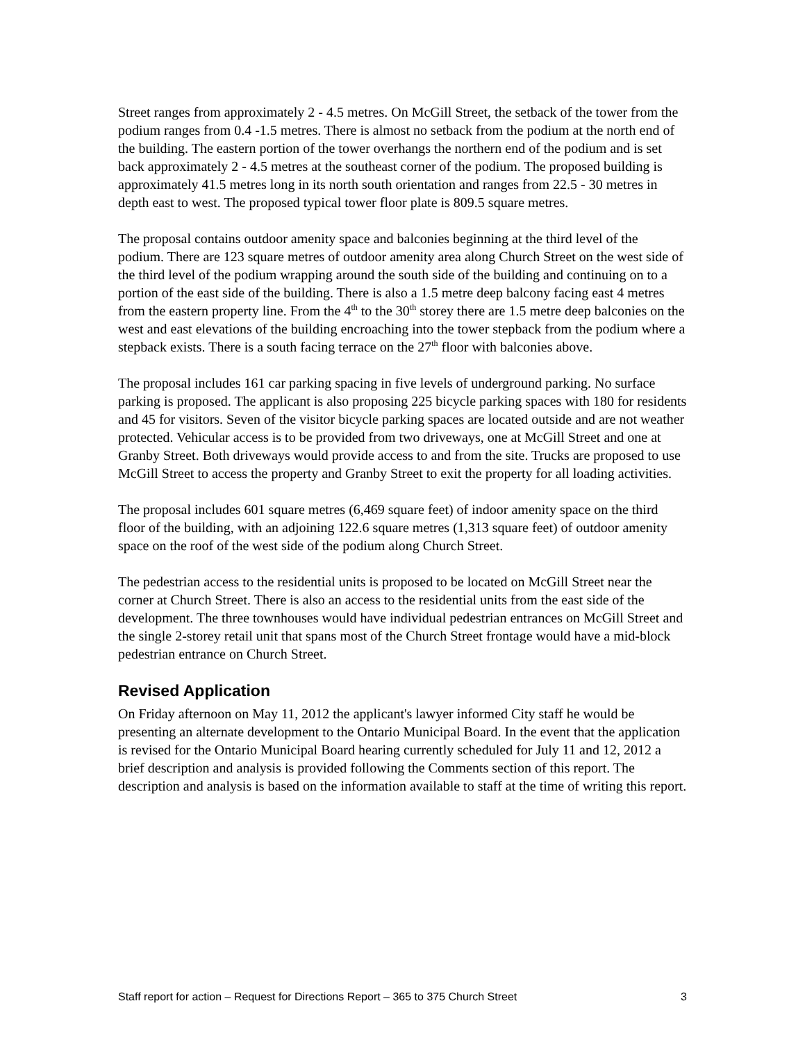Street ranges from approximately 2 - 4.5 metres. On McGill Street, the setback of the tower from the podium ranges from 0.4 -1.5 metres. There is almost no setback from the podium at the north end of the building. The eastern portion of the tower overhangs the northern end of the podium and is set back approximately 2 - 4.5 metres at the southeast corner of the podium. The proposed building is approximately 41.5 metres long in its north south orientation and ranges from 22.5 - 30 metres in depth east to west. The proposed typical tower floor plate is 809.5 square metres.
The proposal contains outdoor amenity space and balconies beginning at the third level of the podium. There are 123 square metres of outdoor amenity area along Church Street on the west side of the third level of the podium wrapping around the south side of the building and continuing on to a portion of the east side of the building. There is also a 1.5 metre deep balcony facing east 4 metres from the eastern property line. From the 4<sup>th</sup> to the 30<sup>th</sup> storey there are 1.5 metre deep balconies on the west and east elevations of the building encroaching into the tower stepback from the podium where a stepback exists. There is a south facing terrace on the 27<sup>th</sup> floor with balconies above.
The proposal includes 161 car parking spacing in five levels of underground parking. No surface parking is proposed. The applicant is also proposing 225 bicycle parking spaces with 180 for residents and 45 for visitors. Seven of the visitor bicycle parking spaces are located outside and are not weather protected. Vehicular access is to be provided from two driveways, one at McGill Street and one at Granby Street. Both driveways would provide access to and from the site. Trucks are proposed to use McGill Street to access the property and Granby Street to exit the property for all loading activities.
The proposal includes 601 square metres (6,469 square feet) of indoor amenity space on the third floor of the building, with an adjoining 122.6 square metres (1,313 square feet) of outdoor amenity space on the roof of the west side of the podium along Church Street.
The pedestrian access to the residential units is proposed to be located on McGill Street near the corner at Church Street. There is also an access to the residential units from the east side of the development. The three townhouses would have individual pedestrian entrances on McGill Street and the single 2-storey retail unit that spans most of the Church Street frontage would have a mid-block pedestrian entrance on Church Street.
Revised Application
On Friday afternoon on May 11, 2012 the applicant's lawyer informed City staff he would be presenting an alternate development to the Ontario Municipal Board. In the event that the application is revised for the Ontario Municipal Board hearing currently scheduled for July 11 and 12, 2012 a brief description and analysis is provided following the Comments section of this report. The description and analysis is based on the information available to staff at the time of writing this report.
Staff report for action – Request for Directions Report – 365 to 375 Church Street 3